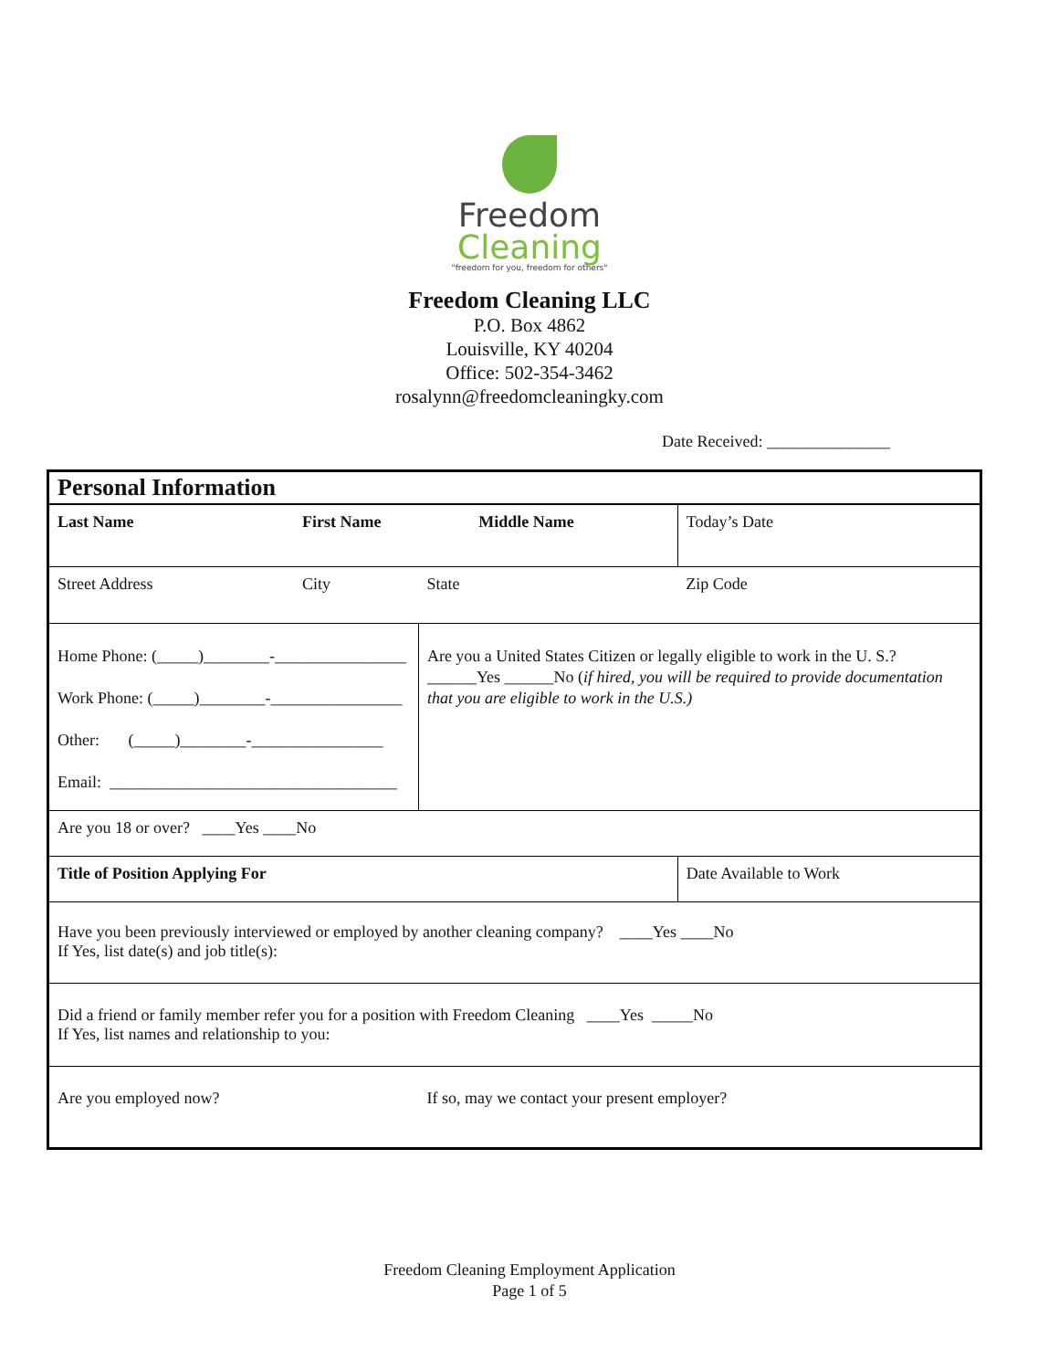Freedom
Cleaning
"freedom for you, freedom for others"
Freedom Cleaning LLC
P.O. Box 4862
Louisville, KY 40204
Office: 502-354-3462
rosalynn@freedomcleaningky.com
Date Received: _______________
| Personal Information | | | | | |
| Last Name | First Name | | Middle Name | | Today’s Date |
| Street Address | City | State | | Zip Code | |
| Home Phone: (_____)________-________________ Work Phone: (_____)________-________________ Other: (_____)________-________________ Email: ___________________________________ | | Are you a United States Citizen or legally eligible to work in the U. S.? ______Yes ______No ( if hired, you will be required to provide documentation that you are eligible to work in the U.S.) | | | |
| Are you 18 or over? ____Yes ____No | | | | | |
| Title of Position Applying For | | | | Date Available to Work | |
| Have you been previously interviewed or employed by another cleaning company? ____Yes ____No If Yes, list date(s) and job title(s): | | | | | |
| Did a friend or family member refer you for a position with Freedom Cleaning ____Yes _____No If Yes, list names and relationship to you: | | | | | |
| Are you employed now? | | If so, may we contact your present employer? | | | |
Freedom Cleaning Employment Application
Page 1 of 5